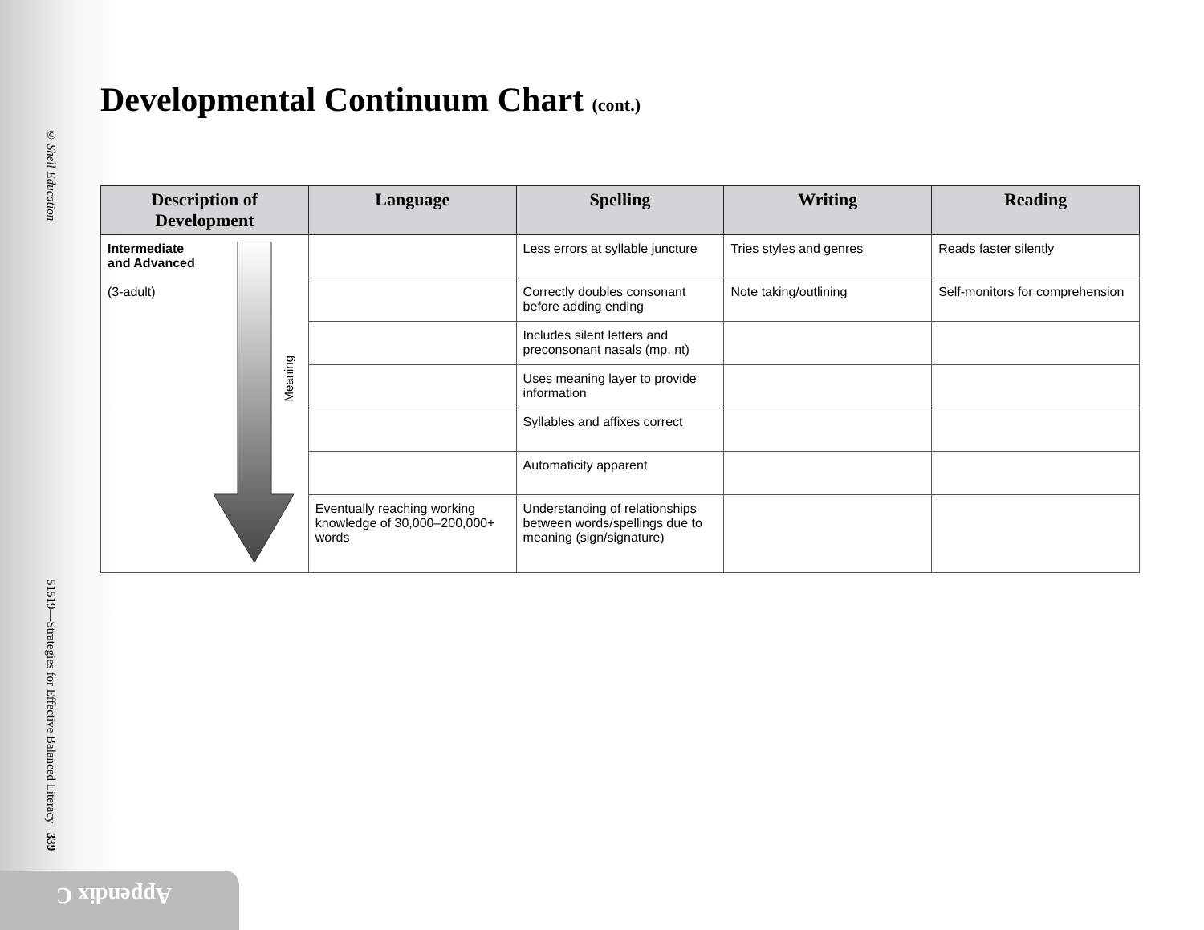© Shell Education 51519—Strategies for Effective Balanced Literacy 339
Appendix C
Developmental Continuum Chart (cont.)
| Description of Development | Language | Spelling | Writing | Reading |
| --- | --- | --- | --- | --- |
| Intermediate and Advanced (3-adult) Meaning | | Less errors at syllable juncture | Tries styles and genres | Reads faster silently |
| | | Correctly doubles consonant before adding ending | Note taking/outlining | Self-monitors for comprehension |
| | | Includes silent letters and preconsonant nasals (mp, nt) | | |
| | | Uses meaning layer to provide information | | |
| | | Syllables and affixes correct | | |
| | | Automaticity apparent | | |
| | Eventually reaching working knowledge of 30,000–200,000+ words | Understanding of relationships between words/spellings due to meaning (sign/signature) | | |